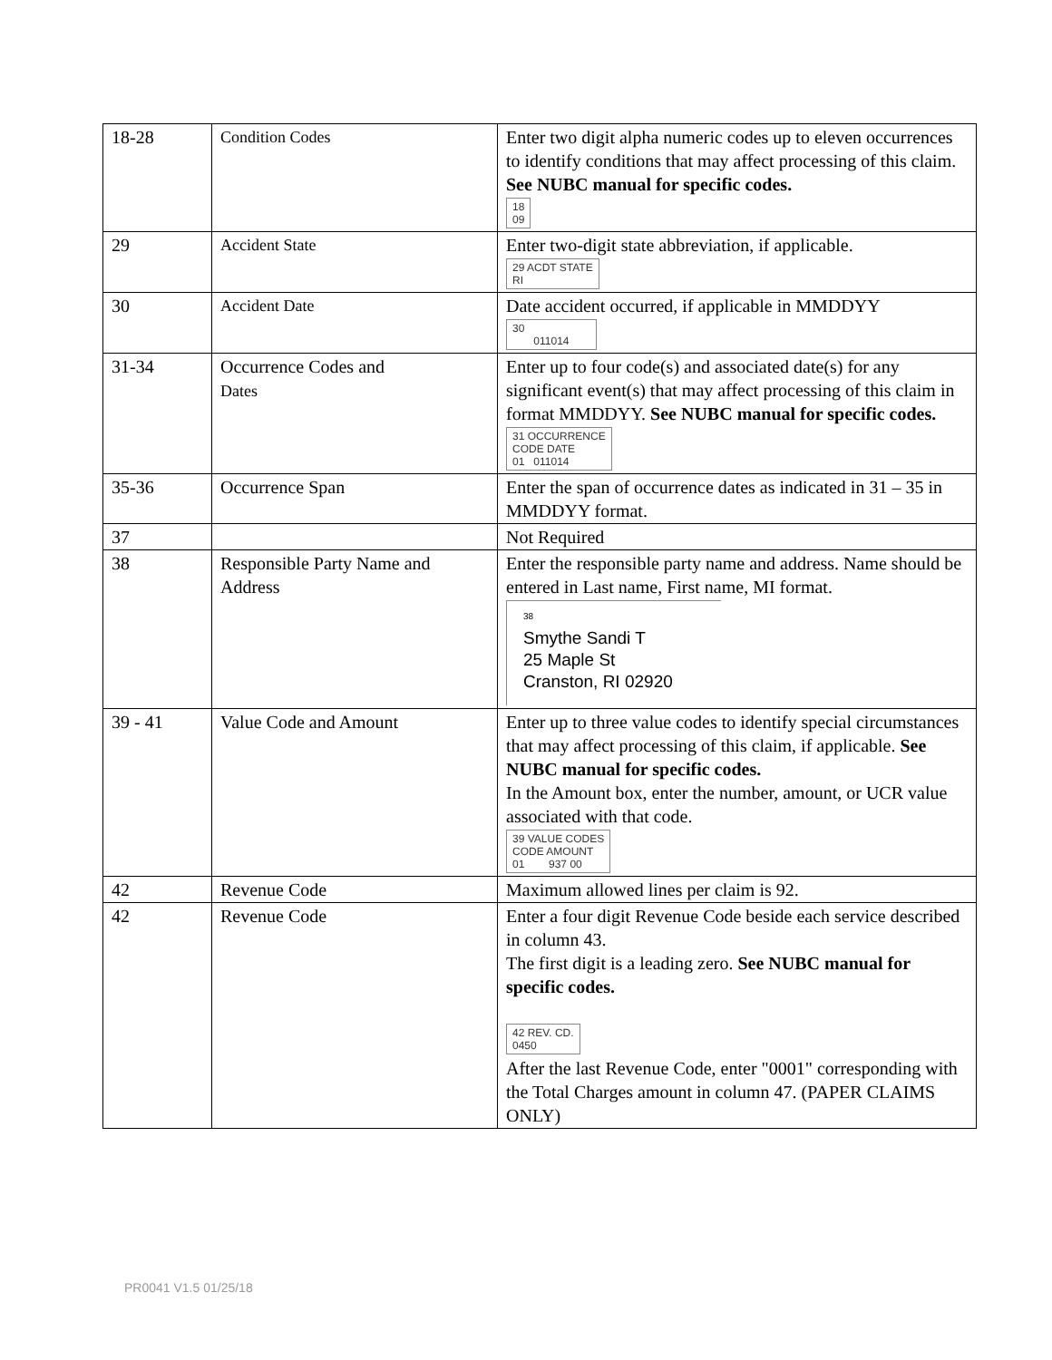| 18-28 | Condition Codes | Enter two digit alpha numeric codes up to eleven occurrences to identify conditions that may affect processing of this claim. See NUBC manual for specific codes. 18 09 |
| 29 | Accident State | Enter two-digit state abbreviation, if applicable. 29 ACDT STATE RI |
| 30 | Accident Date | Date accident occurred, if applicable in MMDDYY 30 011014 |
| 31-34 | Occurrence Codes and Dates | Enter up to four code(s) and associated date(s) for any significant event(s) that may affect processing of this claim in format MMDDYY. See NUBC manual for specific codes. 31 OCCURRENCE CODE DATE 01 011014 |
| 35-36 | Occurrence Span | Enter the span of occurrence dates as indicated in 31 – 35 in MMDDYY format. |
| 37 | | Not Required |
| 38 | Responsible Party Name and Address | Enter the responsible party name and address. Name should be entered in Last name, First name, MI format. 38 Smythe Sandi T 25 Maple St Cranston, RI 02920 |
| 39 - 41 | Value Code and Amount | Enter up to three value codes to identify special circumstances that may affect processing of this claim, if applicable. See NUBC manual for specific codes. In the Amount box, enter the number, amount, or UCR value associated with that code. 39 VALUE CODES CODE AMOUNT 01 937 00 |
| 42 | Revenue Code | Maximum allowed lines per claim is 92. |
| 42 | Revenue Code | Enter a four digit Revenue Code beside each service described in column 43. The first digit is a leading zero. See NUBC manual for specific codes. 42 REV. CD. 0450 After the last Revenue Code, enter "0001" corresponding with the Total Charges amount in column 47. (PAPER CLAIMS ONLY) |
PR0041 V1.5 01/25/18